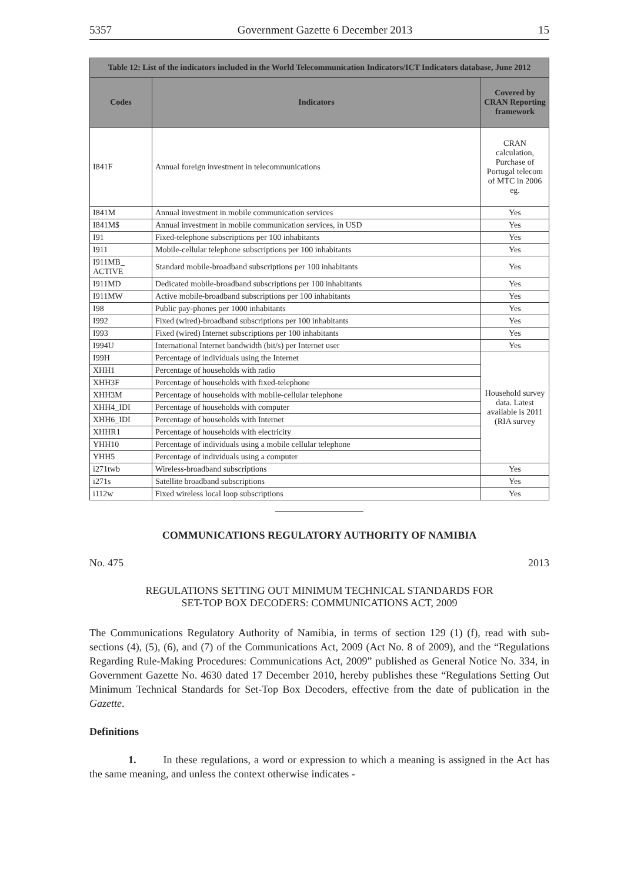5357 Government Gazette 6 December 2013 15
| Table 12: List of the indicators included in the World Telecommunication Indicators/ICT Indicators database, June 2012 | | |
| --- | --- | --- |
| Codes | Indicators | Covered by CRAN Reporting framework |
| I841F | Annual foreign investment in telecommunications | CRAN calculation, Purchase of Portugal telecom of MTC in 2006 eg. |
| I841M | Annual investment in mobile communication services | Yes |
| I841M$ | Annual investment in mobile communication services, in USD | Yes |
| I91 | Fixed-telephone subscriptions per 100 inhabitants | Yes |
| I911 | Mobile-cellular telephone subscriptions per 100 inhabitants | Yes |
| I911MB_ ACTIVE | Standard mobile-broadband subscriptions per 100 inhabitants | Yes |
| I911MD | Dedicated mobile-broadband subscriptions per 100 inhabitants | Yes |
| I911MW | Active mobile-broadband subscriptions per 100 inhabitants | Yes |
| I98 | Public pay-phones per 1000 inhabitants | Yes |
| I992 | Fixed (wired)-broadband subscriptions per 100 inhabitants | Yes |
| I993 | Fixed (wired) Internet subscriptions per 100 inhabitants | Yes |
| I994U | International Internet bandwidth (bit/s) per Internet user | Yes |
| I99H | Percentage of individuals using the Internet | Household survey data. Latest available is 2011 (RIA survey |
| XHH1 | Percentage of households with radio | |
| XHH3F | Percentage of households with fixed-telephone | |
| XHH3M | Percentage of households with mobile-cellular telephone | |
| XHH4_IDI | Percentage of households with computer | |
| XHH6_IDI | Percentage of households with Internet | |
| XHHR1 | Percentage of households with electricity | |
| YHH10 | Percentage of individuals using a mobile cellular telephone | |
| YHH5 | Percentage of individuals using a computer | |
| i271twb | Wireless-broadband subscriptions | Yes |
| i271s | Satellite broadband subscriptions | Yes |
| i112w | Fixed wireless local loop subscriptions | Yes |
COMMUNICATIONS REGULATORY AUTHORITY OF NAMIBIA
No. 475 2013
REGULATIONS SETTING OUT MINIMUM TECHNICAL STANDARDS FOR
SET-TOP BOX DECODERS: COMMUNICATIONS ACT, 2009
The Communications Regulatory Authority of Namibia, in terms of section 129 (1) (f), read with sub-sections (4), (5), (6), and (7) of the Communications Act, 2009 (Act No. 8 of 2009), and the “Regulations Regarding Rule-Making Procedures: Communications Act, 2009” published as General Notice No. 334, in Government Gazette No. 4630 dated 17 December 2010, hereby publishes these “Regulations Setting Out Minimum Technical Standards for Set-Top Box Decoders, effective from the date of publication in the Gazette.
Definitions
1. In these regulations, a word or expression to which a meaning is assigned in the Act has the same meaning, and unless the context otherwise indicates -